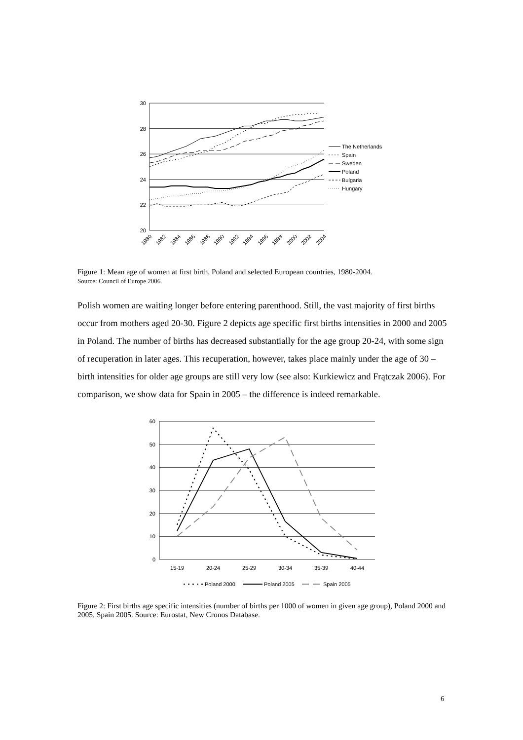30
28
26
24
22
20
The Netherlands
Spain
Sweden
Poland
Bulgaria
Hungary
1980
1982
1984
1986
1988
1990
1992
1994
1996
1998
2000
2002
2004
Figure 1: Mean age of women at first birth, Poland and selected European countries, 1980-2004.
Source: Council of Europe 2006.
Polish women are waiting longer before entering parenthood. Still, the vast majority of first births occur from mothers aged 20-30. Figure 2 depicts age specific first births intensities in 2000 and 2005 in Poland. The number of births has decreased substantially for the age group 20-24, with some sign of recuperation in later ages. This recuperation, however, takes place mainly under the age of 30 – birth intensities for older age groups are still very low (see also: Kurkiewicz and Frątczak 2006). For comparison, we show data for Spain in 2005 – the difference is indeed remarkable.
60
50
40
30
20
10
0
15-19
20-24
25-29
30-34
35-39
40-44
Poland 2000
Poland 2005
Spain 2005
Figure 2: First births age specific intensities (number of births per 1000 of women in given age group), Poland 2000 and 2005, Spain 2005. Source: Eurostat, New Cronos Database.
6